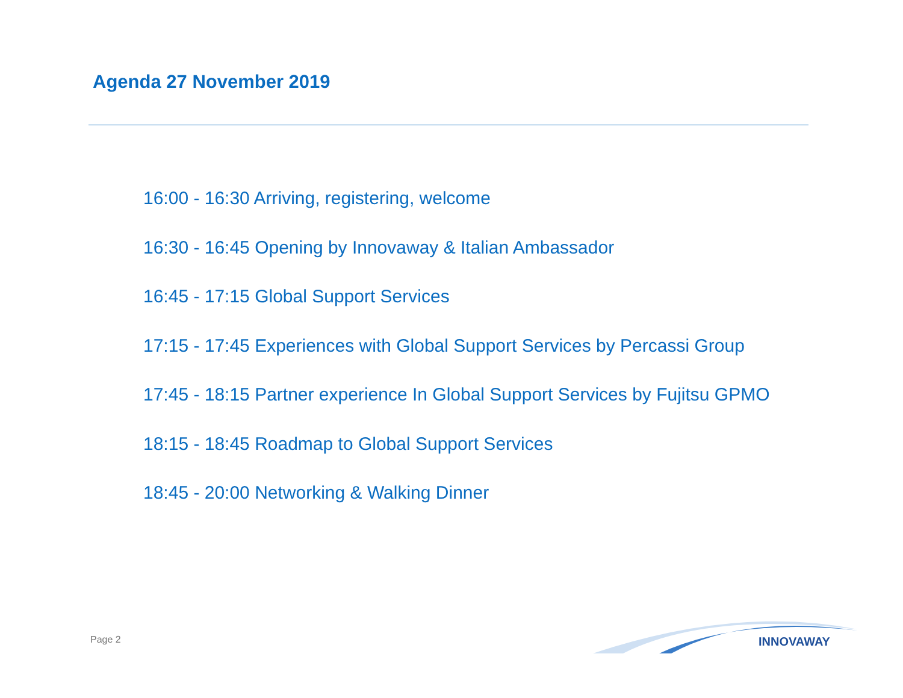Agenda 27 November 2019
16:00 - 16:30 Arriving, registering, welcome
16:30 - 16:45 Opening by Innovaway & Italian Ambassador
16:45 - 17:15 Global Support Services
17:15 - 17:45 Experiences with Global Support Services by Percassi Group
17:45 - 18:15 Partner experience In Global Support Services by Fujitsu GPMO
18:15 - 18:45 Roadmap to Global Support Services
18:45 - 20:00 Networking & Walking Dinner
Page 2
INNOVAWAY